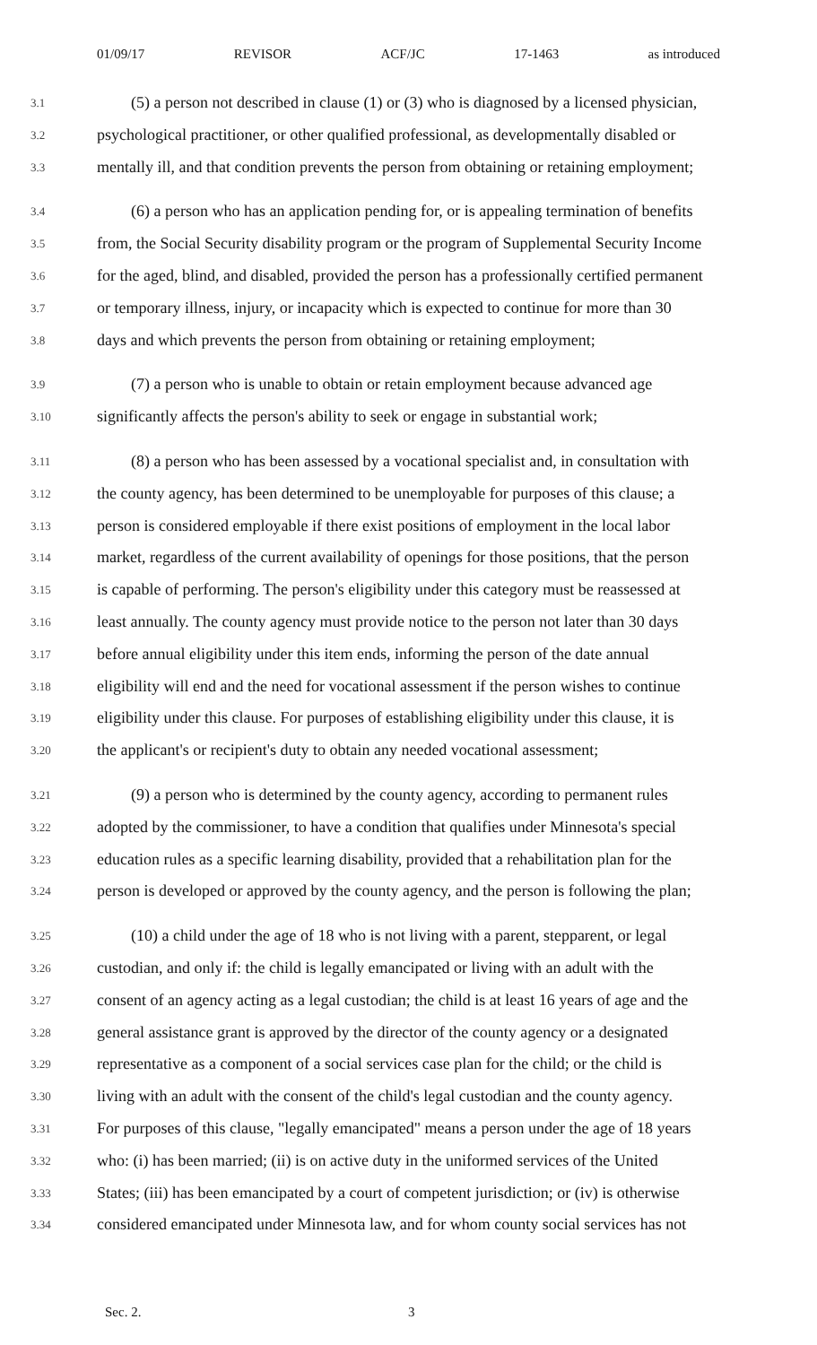01/09/17 REVISOR ACF/JC 17-1463 as introduced
3.1 (5) a person not described in clause (1) or (3) who is diagnosed by a licensed physician,
3.2 psychological practitioner, or other qualified professional, as developmentally disabled or
3.3 mentally ill, and that condition prevents the person from obtaining or retaining employment;
3.4 (6) a person who has an application pending for, or is appealing termination of benefits
3.5 from, the Social Security disability program or the program of Supplemental Security Income
3.6 for the aged, blind, and disabled, provided the person has a professionally certified permanent
3.7 or temporary illness, injury, or incapacity which is expected to continue for more than 30
3.8 days and which prevents the person from obtaining or retaining employment;
3.9 (7) a person who is unable to obtain or retain employment because advanced age
3.10 significantly affects the person's ability to seek or engage in substantial work;
3.11 (8) a person who has been assessed by a vocational specialist and, in consultation with
3.12 the county agency, has been determined to be unemployable for purposes of this clause; a
3.13 person is considered employable if there exist positions of employment in the local labor
3.14 market, regardless of the current availability of openings for those positions, that the person
3.15 is capable of performing. The person's eligibility under this category must be reassessed at
3.16 least annually. The county agency must provide notice to the person not later than 30 days
3.17 before annual eligibility under this item ends, informing the person of the date annual
3.18 eligibility will end and the need for vocational assessment if the person wishes to continue
3.19 eligibility under this clause. For purposes of establishing eligibility under this clause, it is
3.20 the applicant's or recipient's duty to obtain any needed vocational assessment;
3.21 (9) a person who is determined by the county agency, according to permanent rules
3.22 adopted by the commissioner, to have a condition that qualifies under Minnesota's special
3.23 education rules as a specific learning disability, provided that a rehabilitation plan for the
3.24 person is developed or approved by the county agency, and the person is following the plan;
3.25 (10) a child under the age of 18 who is not living with a parent, stepparent, or legal
3.26 custodian, and only if: the child is legally emancipated or living with an adult with the
3.27 consent of an agency acting as a legal custodian; the child is at least 16 years of age and the
3.28 general assistance grant is approved by the director of the county agency or a designated
3.29 representative as a component of a social services case plan for the child; or the child is
3.30 living with an adult with the consent of the child's legal custodian and the county agency.
3.31 For purposes of this clause, "legally emancipated" means a person under the age of 18 years
3.32 who: (i) has been married; (ii) is on active duty in the uniformed services of the United
3.33 States; (iii) has been emancipated by a court of competent jurisdiction; or (iv) is otherwise
3.34 considered emancipated under Minnesota law, and for whom county social services has not
Sec. 2. 3